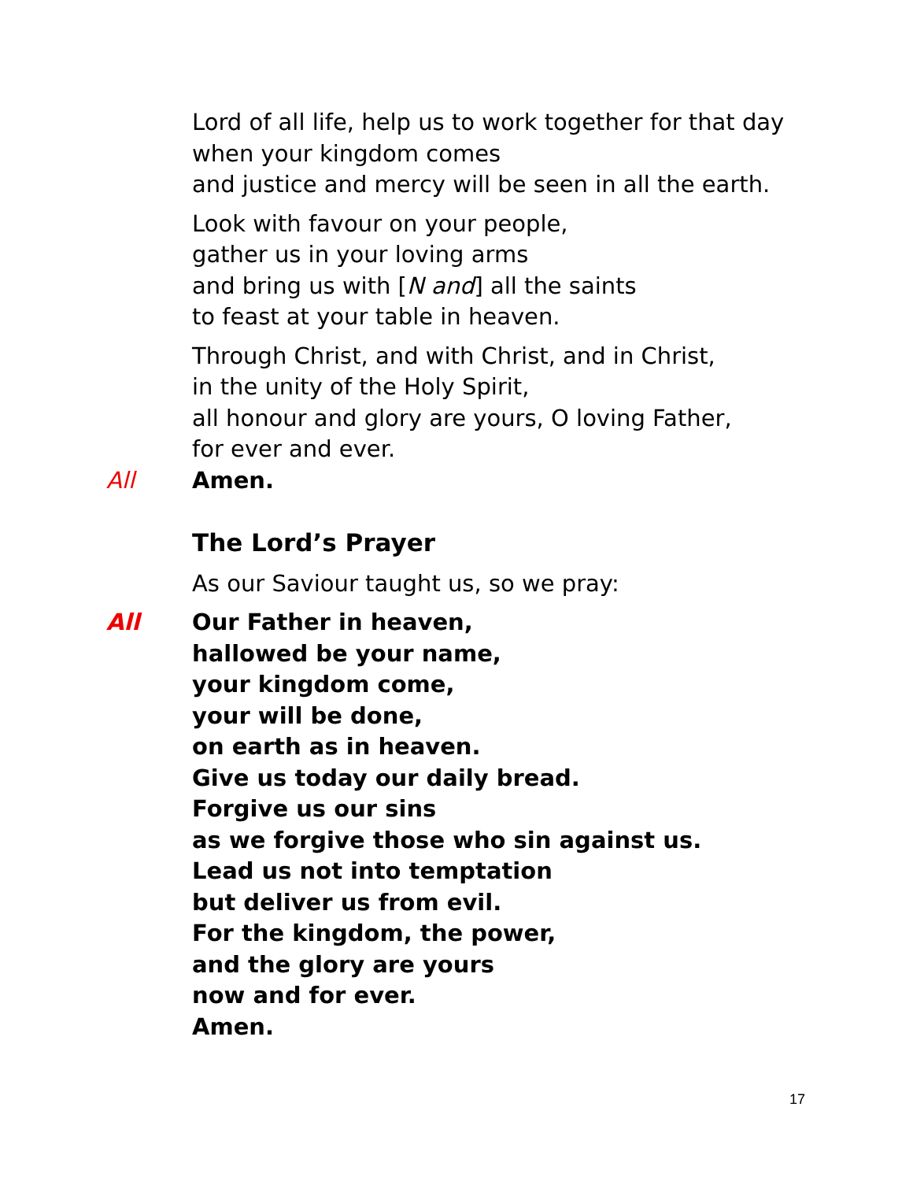Lord of all life, help us to work together for that day
when your kingdom comes
and justice and mercy will be seen in all the earth.
Look with favour on your people,
gather us in your loving arms
and bring us with [N and] all the saints
to feast at your table in heaven.
Through Christ, and with Christ, and in Christ,
in the unity of the Holy Spirit,
all honour and glory are yours, O loving Father,
for ever and ever.
All Amen.
The Lord’s Prayer
As our Saviour taught us, so we pray:
All Our Father in heaven,
hallowed be your name,
your kingdom come,
your will be done,
on earth as in heaven.
Give us today our daily bread.
Forgive us our sins
as we forgive those who sin against us.
Lead us not into temptation
but deliver us from evil.
For the kingdom, the power,
and the glory are yours
now and for ever.
Amen.
17